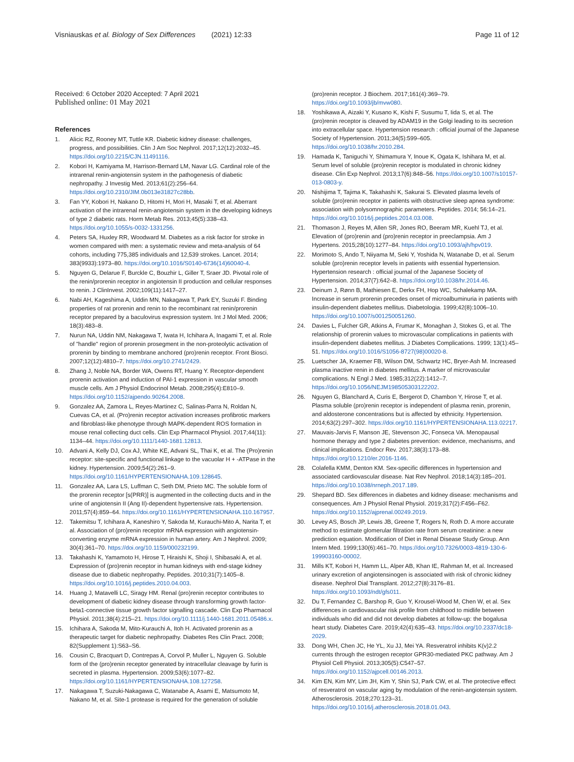Visniauskas et al. Biology of Sex Differences (2021) 12:33 Page 11 of 12
Received: 6 October 2020 Accepted: 7 April 2021
Published online: 01 May 2021
References
1. Alicic RZ, Rooney MT, Tuttle KR. Diabetic kidney disease: challenges, progress, and possibilities. Clin J Am Soc Nephrol. 2017;12(12):2032–45. https://doi.org/10.2215/CJN.11491116.
2. Kobori H, Kamiyama M, Harrison-Bernard LM, Navar LG. Cardinal role of the intrarenal renin-angiotensin system in the pathogenesis of diabetic nephropathy. J Investig Med. 2013;61(2):256–64. https://doi.org/10.2310/JIM.0b013e31827c28bb.
3. Fan YY, Kobori H, Nakano D, Hitomi H, Mori H, Masaki T, et al. Aberrant activation of the intrarenal renin-angiotensin system in the developing kidneys of type 2 diabetic rats. Horm Metab Res. 2013;45(5):338–43. https://doi.org/10.1055/s-0032-1331256.
4. Peters SA, Huxley RR, Woodward M. Diabetes as a risk factor for stroke in women compared with men: a systematic review and meta-analysis of 64 cohorts, including 775,385 individuals and 12,539 strokes. Lancet. 2014; 383(9933):1973–80. https://doi.org/10.1016/S0140-6736(14)60040-4.
5. Nguyen G, Delarue F, Burckle C, Bouzhir L, Giller T, Sraer JD. Pivotal role of the renin/prorenin receptor in angiotensin II production and cellular responses to renin. J ClinInvest. 2002;109(11):1417–27.
6. Nabi AH, Kageshima A, Uddin MN, Nakagawa T, Park EY, Suzuki F. Binding properties of rat prorenin and renin to the recombinant rat renin/prorenin receptor prepared by a baculovirus expression system. Int J Mol Med. 2006; 18(3):483–8.
7. Nurun NA, Uddin NM, Nakagawa T, Iwata H, Ichihara A, Inagami T, et al. Role of "handle" region of prorenin prosegment in the non-proteolytic activation of prorenin by binding to membrane anchored (pro)renin receptor. Front Biosci. 2007;12(12):4810–7. https://doi.org/10.2741/2429.
8. Zhang J, Noble NA, Border WA, Owens RT, Huang Y. Receptor-dependent prorenin activation and induction of PAI-1 expression in vascular smooth muscle cells. Am J Physiol Endocrinol Metab. 2008;295(4):E810–9. https://doi.org/10.1152/ajpendo.90264.2008.
9. Gonzalez AA, Zamora L, Reyes-Martinez C, Salinas-Parra N, Roldan N, Cuevas CA, et al. (Pro)renin receptor activation increases profibrotic markers and fibroblast-like phenotype through MAPK-dependent ROS formation in mouse renal collecting duct cells. Clin Exp Pharmacol Physiol. 2017;44(11): 1134–44. https://doi.org/10.1111/1440-1681.12813.
10. Advani A, Kelly DJ, Cox AJ, White KE, Advani SL, Thai K, et al. The (Pro)renin receptor: site-specific and functional linkage to the vacuolar H + -ATPase in the kidney. Hypertension. 2009;54(2):261–9. https://doi.org/10.1161/HYPERTENSIONAHA.109.128645.
11. Gonzalez AA, Lara LS, Luffman C, Seth DM, Prieto MC. The soluble form of the prorenin receptor [s(PRR)] is augmented in the collecting ducts and in the urine of angiotensin II (Ang II)-dependent hypertensive rats. Hypertension. 2011;57(4):859–64. https://doi.org/10.1161/HYPERTENSIONAHA.110.167957.
12. Takemitsu T, Ichihara A, Kaneshiro Y, Sakoda M, Kurauchi-Mito A, Narita T, et al. Association of (pro)renin receptor mRNA expression with angiotensin-converting enzyme mRNA expression in human artery. Am J Nephrol. 2009; 30(4):361–70. https://doi.org/10.1159/000232199.
13. Takahashi K, Yamamoto H, Hirose T, Hiraishi K, Shoji I, Shibasaki A, et al. Expression of (pro)renin receptor in human kidneys with end-stage kidney disease due to diabetic nephropathy. Peptides. 2010;31(7):1405–8. https://doi.org/10.1016/j.peptides.2010.04.003.
14. Huang J, Matavelli LC, Siragy HM. Renal (pro)renin receptor contributes to development of diabetic kidney disease through transforming growth factor-beta1-connective tissue growth factor signalling cascade. Clin Exp Pharmacol Physiol. 2011;38(4):215–21. https://doi.org/10.1111/j.1440-1681.2011.05486.x.
15. Ichihara A, Sakoda M, Mito-Kurauchi A, Itoh H. Activated prorenin as a therapeutic target for diabetic nephropathy. Diabetes Res Clin Pract. 2008; 82(Supplement 1):S63–S6.
16. Cousin C, Bracquart D, Contrepas A, Corvol P, Muller L, Nguyen G. Soluble form of the (pro)renin receptor generated by intracellular cleavage by furin is secreted in plasma. Hypertension. 2009;53(6):1077–82. https://doi.org/10.1161/HYPERTENSIONAHA.108.127258.
17. Nakagawa T, Suzuki-Nakagawa C, Watanabe A, Asami E, Matsumoto M, Nakano M, et al. Site-1 protease is required for the generation of soluble
(pro)renin receptor. J Biochem. 2017;161(4):369–79. https://doi.org/10.1093/jb/mvw080.
18. Yoshikawa A, Aizaki Y, Kusano K, Kishi F, Susumu T, Iida S, et al. The (pro)renin receptor is cleaved by ADAM19 in the Golgi leading to its secretion into extracellular space. Hypertension research : official journal of the Japanese Society of Hypertension. 2011;34(5):599–605. https://doi.org/10.1038/hr.2010.284.
19. Hamada K, Taniguchi Y, Shimamura Y, Inoue K, Ogata K, Ishihara M, et al. Serum level of soluble (pro)renin receptor is modulated in chronic kidney disease. Clin Exp Nephrol. 2013;17(6):848–56. https://doi.org/10.1007/s10157-013-0803-y.
20. Nishijima T, Tajima K, Takahashi K, Sakurai S. Elevated plasma levels of soluble (pro)renin receptor in patients with obstructive sleep apnea syndrome: association with polysomnographic parameters. Peptides. 2014; 56:14–21. https://doi.org/10.1016/j.peptides.2014.03.008.
21. Thomason J, Reyes M, Allen SR, Jones RO, Beeram MR, Kuehl TJ, et al. Elevation of (pro)renin and (pro)renin receptor in preeclampsia. Am J Hypertens. 2015;28(10):1277–84. https://doi.org/10.1093/ajh/hpv019.
22. Morimoto S, Ando T, Niiyama M, Seki Y, Yoshida N, Watanabe D, et al. Serum soluble (pro)renin receptor levels in patients with essential hypertension. Hypertension research : official journal of the Japanese Society of Hypertension. 2014;37(7):642–8. https://doi.org/10.1038/hr.2014.46.
23. Deinum J, Rønn B, Mathiesen E, Derkx FH, Hop WC, Schalekamp MA. Increase in serum prorenin precedes onset of microalbuminuria in patients with insulin-dependent diabetes mellitus. Diabetologia. 1999;42(8):1006–10. https://doi.org/10.1007/s001250051260.
24. Davies L, Fulcher GR, Atkins A, Frumar K, Monaghan J, Stokes G, et al. The relationship of prorenin values to microvascular complications in patients with insulin-dependent diabetes mellitus. J Diabetes Complications. 1999; 13(1):45–51. https://doi.org/10.1016/S1056-8727(98)00020-8.
25. Luetscher JA, Kraemer FB, Wilson DM, Schwartz HC, Bryer-Ash M. Increased plasma inactive renin in diabetes mellitus. A marker of microvascular complications. N Engl J Med. 1985;312(22):1412–7. https://doi.org/10.1056/NEJM198505303122202.
26. Nguyen G, Blanchard A, Curis E, Bergerot D, Chambon Y, Hirose T, et al. Plasma soluble (pro)renin receptor is independent of plasma renin, prorenin, and aldosterone concentrations but is affected by ethnicity. Hypertension. 2014;63(2):297–302. https://doi.org/10.1161/HYPERTENSIONAHA.113.02217.
27. Mauvais-Jarvis F, Manson JE, Stevenson JC, Fonseca VA. Menopausal hormone therapy and type 2 diabetes prevention: evidence, mechanisms, and clinical implications. Endocr Rev. 2017;38(3):173–88. https://doi.org/10.1210/er.2016-1146.
28. Colafella KMM, Denton KM. Sex-specific differences in hypertension and associated cardiovascular disease. Nat Rev Nephrol. 2018;14(3):185–201. https://doi.org/10.1038/nrneph.2017.189.
29. Shepard BD. Sex differences in diabetes and kidney disease: mechanisms and consequences. Am J Physiol Renal Physiol. 2019;317(2):F456–F62. https://doi.org/10.1152/ajprenal.00249.2019.
30. Levey AS, Bosch JP, Lewis JB, Greene T, Rogers N, Roth D. A more accurate method to estimate glomerular filtration rate from serum creatinine: a new prediction equation. Modification of Diet in Renal Disease Study Group. Ann Intern Med. 1999;130(6):461–70. https://doi.org/10.7326/0003-4819-130-6-199903160-00002.
31. Mills KT, Kobori H, Hamm LL, Alper AB, Khan IE, Rahman M, et al. Increased urinary excretion of angiotensinogen is associated with risk of chronic kidney disease. Nephrol Dial Transplant. 2012;27(8):3176–81. https://doi.org/10.1093/ndt/gfs011.
32. Du T, Fernandez C, Barshop R, Guo Y, Krousel-Wood M, Chen W, et al. Sex differences in cardiovascular risk profile from childhood to midlife between individuals who did and did not develop diabetes at follow-up: the bogalusa heart study. Diabetes Care. 2019;42(4):635–43. https://doi.org/10.2337/dc18-2029.
33. Dong WH, Chen JC, He YL, Xu JJ, Mei YA. Resveratrol inhibits K(v)2.2 currents through the estrogen receptor GPR30-mediated PKC pathway. Am J Physiol Cell Physiol. 2013;305(5):C547–57. https://doi.org/10.1152/ajpcell.00146.2013.
34. Kim EN, Kim MY, Lim JH, Kim Y, Shin SJ, Park CW, et al. The protective effect of resveratrol on vascular aging by modulation of the renin-angiotensin system. Atherosclerosis. 2018;270:123–31. https://doi.org/10.1016/j.atherosclerosis.2018.01.043.